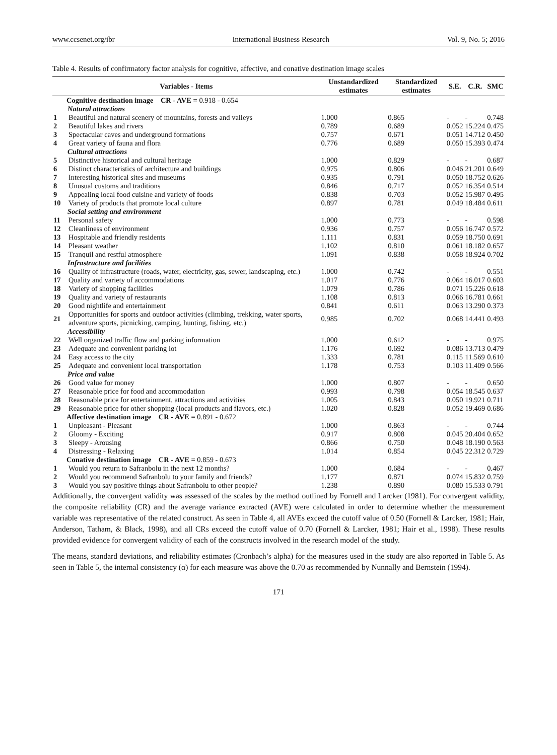www.ccsenet.org/ibr International Business Research Vol. 9, No. 5; 2016
Table 4. Results of confirmatory factor analysis for cognitive, affective, and conative destination image scales
| Variables - Items | | Unstandardized estimates | Standardized estimates | S.E. | C.R. | SMC |
| --- | --- | --- | --- | --- | --- | --- |
| Cognitive destination image CR - AVE = 0.918 - 0.654 | | | | | | |
| Natural attractions | | | | | | |
| 1 | Beautiful and natural scenery of mountains, forests and valleys | 1.000 | 0.865 | - | - | 0.748 |
| 2 | Beautiful lakes and rivers | 0.789 | 0.689 | 0.052 | 15.224 | 0.475 |
| 3 | Spectacular caves and underground formations | 0.757 | 0.671 | 0.051 | 14.712 | 0.450 |
| 4 | Great variety of fauna and flora | 0.776 | 0.689 | 0.050 | 15.393 | 0.474 |
| Cultural attractions | | | | | | |
| 5 | Distinctive historical and cultural heritage | 1.000 | 0.829 | - | - | 0.687 |
| 6 | Distinct characteristics of architecture and buildings | 0.975 | 0.806 | 0.046 | 21.201 | 0.649 |
| 7 | Interesting historical sites and museums | 0.935 | 0.791 | 0.050 | 18.752 | 0.626 |
| 8 | Unusual customs and traditions | 0.846 | 0.717 | 0.052 | 16.354 | 0.514 |
| 9 | Appealing local food cuisine and variety of foods | 0.838 | 0.703 | 0.052 | 15.987 | 0.495 |
| 10 | Variety of products that promote local culture | 0.897 | 0.781 | 0.049 | 18.484 | 0.611 |
| Social setting and environment | | | | | | |
| 11 | Personal safety | 1.000 | 0.773 | - | - | 0.598 |
| 12 | Cleanliness of environment | 0.936 | 0.757 | 0.056 | 16.747 | 0.572 |
| 13 | Hospitable and friendly residents | 1.111 | 0.831 | 0.059 | 18.750 | 0.691 |
| 14 | Pleasant weather | 1.102 | 0.810 | 0.061 | 18.182 | 0.657 |
| 15 | Tranquil and restful atmosphere | 1.091 | 0.838 | 0.058 | 18.924 | 0.702 |
| Infrastructure and facilities | | | | | | |
| 16 | Quality of infrastructure (roads, water, electricity, gas, sewer, landscaping, etc.) | 1.000 | 0.742 | - | - | 0.551 |
| 17 | Quality and variety of accommodations | 1.017 | 0.776 | 0.064 | 16.017 | 0.603 |
| 18 | Variety of shopping facilities | 1.079 | 0.786 | 0.071 | 15.226 | 0.618 |
| 19 | Quality and variety of restaurants | 1.108 | 0.813 | 0.066 | 16.781 | 0.661 |
| 20 | Good nightlife and entertainment | 0.841 | 0.611 | 0.063 | 13.290 | 0.373 |
| 21 | Opportunities for sports and outdoor activities (climbing, trekking, water sports, adventure sports, picnicking, camping, hunting, fishing, etc.) | 0.985 | 0.702 | 0.068 | 14.441 | 0.493 |
| Accessibility | | | | | | |
| 22 | Well organized traffic flow and parking information | 1.000 | 0.612 | - | - | 0.975 |
| 23 | Adequate and convenient parking lot | 1.176 | 0.692 | 0.086 | 13.713 | 0.479 |
| 24 | Easy access to the city | 1.333 | 0.781 | 0.115 | 11.569 | 0.610 |
| 25 | Adequate and convenient local transportation | 1.178 | 0.753 | 0.103 | 11.409 | 0.566 |
| Price and value | | | | | | |
| 26 | Good value for money | 1.000 | 0.807 | - | - | 0.650 |
| 27 | Reasonable price for food and accommodation | 0.993 | 0.798 | 0.054 | 18.545 | 0.637 |
| 28 | Reasonable price for entertainment, attractions and activities | 1.005 | 0.843 | 0.050 | 19.921 | 0.711 |
| 29 | Reasonable price for other shopping (local products and flavors, etc.) | 1.020 | 0.828 | 0.052 | 19.469 | 0.686 |
| Affective destination image CR - AVE = 0.891 - 0.672 | | | | | | |
| 1 | Unpleasant - Pleasant | 1.000 | 0.863 | - | - | 0.744 |
| 2 | Gloomy - Exciting | 0.917 | 0.808 | 0.045 | 20.404 | 0.652 |
| 3 | Sleepy - Arousing | 0.866 | 0.750 | 0.048 | 18.190 | 0.563 |
| 4 | Distressing - Relaxing | 1.014 | 0.854 | 0.045 | 22.312 | 0.729 |
| Conative destination image CR - AVE = 0.859 - 0.673 | | | | | | |
| 1 | Would you return to Safranbolu in the next 12 months? | 1.000 | 0.684 | - | - | 0.467 |
| 2 | Would you recommend Safranbolu to your family and friends? | 1.177 | 0.871 | 0.074 | 15.832 | 0.759 |
| 3 | Would you say positive things about Safranbolu to other people? | 1.238 | 0.890 | 0.080 | 15.533 | 0.791 |
Additionally, the convergent validity was assessed of the scales by the method outlined by Fornell and Larcker (1981). For convergent validity, the composite reliability (CR) and the average variance extracted (AVE) were calculated in order to determine whether the measurement variable was representative of the related construct. As seen in Table 4, all AVEs exceed the cutoff value of 0.50 (Fornell & Larcker, 1981; Hair, Anderson, Tatham, & Black, 1998), and all CRs exceed the cutoff value of 0.70 (Fornell & Larcker, 1981; Hair et al., 1998). These results provided evidence for convergent validity of each of the constructs involved in the research model of the study.
The means, standard deviations, and reliability estimates (Cronbach’s alpha) for the measures used in the study are also reported in Table 5. As seen in Table 5, the internal consistency (α) for each measure was above the 0.70 as recommended by Nunnally and Bernstein (1994).
171